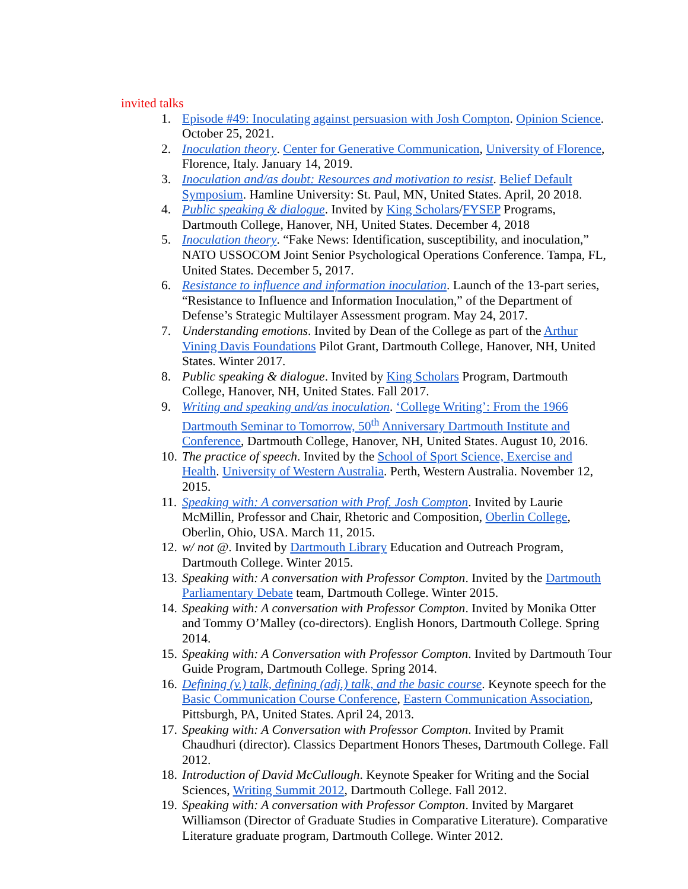invited talks
1. Episode #49: Inoculating against persuasion with Josh Compton. Opinion Science. October 25, 2021.
2. Inoculation theory. Center for Generative Communication, University of Florence, Florence, Italy. January 14, 2019.
3. Inoculation and/as doubt: Resources and motivation to resist. Belief Default Symposium. Hamline University: St. Paul, MN, United States. April, 20 2018.
4. Public speaking & dialogue. Invited by King Scholars/FYSEP Programs, Dartmouth College, Hanover, NH, United States. December 4, 2018
5. Inoculation theory. “Fake News: Identification, susceptibility, and inoculation,” NATO USSOCOM Joint Senior Psychological Operations Conference. Tampa, FL, United States. December 5, 2017.
6. Resistance to influence and information inoculation. Launch of the 13-part series, “Resistance to Influence and Information Inoculation,” of the Department of Defense’s Strategic Multilayer Assessment program. May 24, 2017.
7. Understanding emotions. Invited by Dean of the College as part of the Arthur Vining Davis Foundations Pilot Grant, Dartmouth College, Hanover, NH, United States. Winter 2017.
8. Public speaking & dialogue. Invited by King Scholars Program, Dartmouth College, Hanover, NH, United States. Fall 2017.
9. Writing and speaking and/as inoculation. ‘College Writing’: From the 1966 Dartmouth Seminar to Tomorrow, 50<sup>th</sup> Anniversary Dartmouth Institute and Conference, Dartmouth College, Hanover, NH, United States. August 10, 2016.
10. The practice of speech. Invited by the School of Sport Science, Exercise and Health. University of Western Australia. Perth, Western Australia. November 12, 2015.
11. Speaking with: A conversation with Prof. Josh Compton. Invited by Laurie McMillin, Professor and Chair, Rhetoric and Composition, Oberlin College, Oberlin, Ohio, USA. March 11, 2015.
12. w/ not @. Invited by Dartmouth Library Education and Outreach Program, Dartmouth College. Winter 2015.
13. Speaking with: A conversation with Professor Compton. Invited by the Dartmouth Parliamentary Debate team, Dartmouth College. Winter 2015.
14. Speaking with: A conversation with Professor Compton. Invited by Monika Otter and Tommy O’Malley (co-directors). English Honors, Dartmouth College. Spring 2014.
15. Speaking with: A Conversation with Professor Compton. Invited by Dartmouth Tour Guide Program, Dartmouth College. Spring 2014.
16. Defining (v.) talk, defining (adj.) talk, and the basic course. Keynote speech for the Basic Communication Course Conference, Eastern Communication Association, Pittsburgh, PA, United States. April 24, 2013.
17. Speaking with: A Conversation with Professor Compton. Invited by Pramit Chaudhuri (director). Classics Department Honors Theses, Dartmouth College. Fall 2012.
18. Introduction of David McCullough. Keynote Speaker for Writing and the Social Sciences, Writing Summit 2012, Dartmouth College. Fall 2012.
19. Speaking with: A conversation with Professor Compton. Invited by Margaret Williamson (Director of Graduate Studies in Comparative Literature). Comparative Literature graduate program, Dartmouth College. Winter 2012.